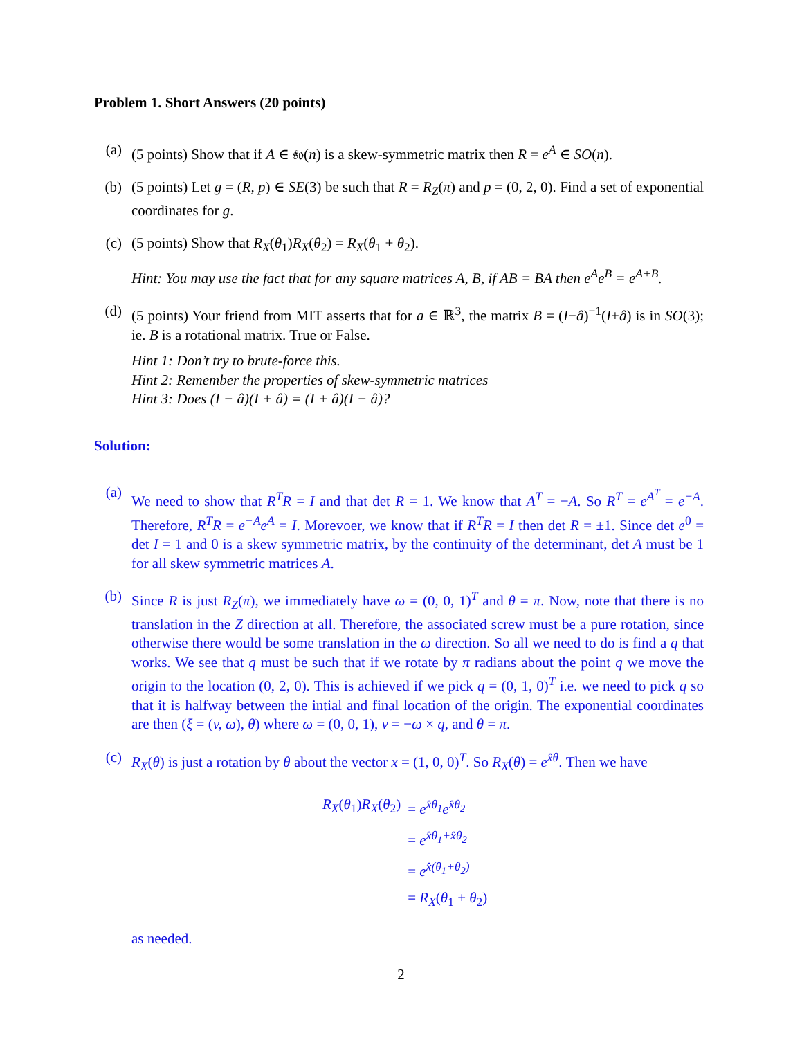Problem 1. Short Answers (20 points)
(a) (5 points) Show that if A ∈ 𝔰𝔬(n) is a skew-symmetric matrix then R = e<sup>A</sup> ∈ SO(n).
(b) (5 points) Let g = (R, p) ∈ SE(3) be such that R = R<sub>Z</sub>(π) and p = (0, 2, 0). Find a set of exponential coordinates for g.
(c) (5 points) Show that R<sub>X</sub>(θ<sub>1</sub>)R<sub>X</sub>(θ<sub>2</sub>) = R<sub>X</sub>(θ<sub>1</sub> + θ<sub>2</sub>).
Hint: You may use the fact that for any square matrices A, B, if AB = BA then e<sup>A</sup>e<sup>B</sup> = e<sup>A+B</sup>.
(d) (5 points) Your friend from MIT asserts that for a ∈ ℝ<sup>3</sup>, the matrix B = (I−â)<sup>−1</sup>(I+â) is in SO(3); ie. B is a rotational matrix. True or False.
Hint 1: Don’t try to brute-force this.
Hint 2: Remember the properties of skew-symmetric matrices
Hint 3: Does (I − â)(I + â) = (I + â)(I − â)?
Solution:
(a) We need to show that R<sup>T</sup>R = I and that det R = 1. We know that A<sup>T</sup> = −A. So R<sup>T</sup> = e<sup>A<sup>T</sup></sup> = e<sup>−A</sup>. Therefore, R<sup>T</sup>R = e<sup>−A</sup>e<sup>A</sup> = I. Morevoer, we know that if R<sup>T</sup>R = I then det R = ±1. Since det e<sup>0</sup> = det I = 1 and 0 is a skew symmetric matrix, by the continuity of the determinant, det A must be 1 for all skew symmetric matrices A.
(b) Since R is just R<sub>Z</sub>(π), we immediately have ω = (0, 0, 1)<sup>T</sup> and θ = π. Now, note that there is no translation in the Z direction at all. Therefore, the associated screw must be a pure rotation, since otherwise there would be some translation in the ω direction. So all we need to do is find a q that works. We see that q must be such that if we rotate by π radians about the point q we move the origin to the location (0, 2, 0). This is achieved if we pick q = (0, 1, 0)<sup>T</sup> i.e. we need to pick q so that it is halfway between the intial and final location of the origin. The exponential coordinates are then (ξ = (v, ω), θ) where ω = (0, 0, 1), v = −ω × q, and θ = π.
(c) R<sub>X</sub>(θ) is just a rotation by θ about the vector x = (1, 0, 0)<sup>T</sup>. So R<sub>X</sub>(θ) = e<sup>x̂θ</sup>. Then we have
| R<sub>X</sub> ( θ<sub>1</sub>) R<sub>X</sub> ( θ<sub>2</sub>) | = e<sup>x̂θ<sub>1</sub></sup>e<sup>x̂θ<sub>2</sub></sup> |
| | = e<sup>x̂θ<sub>1</sub>+x̂θ<sub>2</sub></sup> |
| | = e<sup>x̂(θ<sub>1</sub>+θ<sub>2</sub>)</sup> |
| | = R<sub>X</sub> ( θ<sub>1</sub> + θ<sub>2</sub>) |
as needed.
2